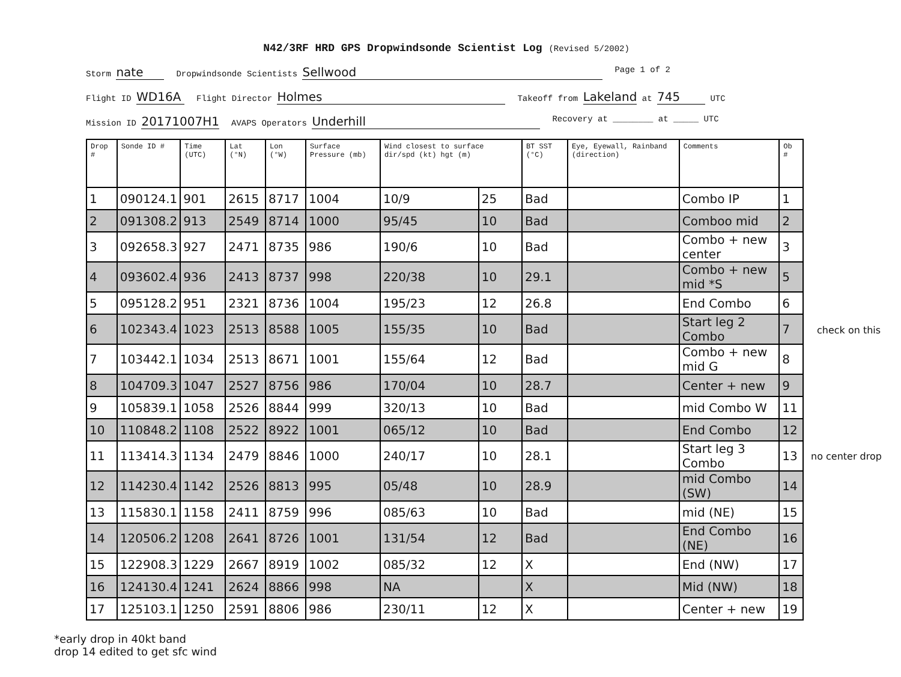N42/3RF HRD GPS Dropwindsonde Scientist Log (Revised 5/2002)
Storm nate Dropwindsonde Scientists Sellwood Page 1 of 2
Flight ID WD16A Flight Director Holmes Takeoff from Lakeland at 745 UTC
Mission ID 20171007H1 AVAPS Operators Underhill Recovery at ________ at _____ UTC
| Drop # | Sonde ID # | Time (UTC) | Lat (°N) | Lon (°W) | Surface Pressure (mb) | Wind closest to surface dir/spd (kt) hgt (m) | | BT SST (°C) | Eye, Eyewall, Rainband (direction) | Comments | Ob # |
| --- | --- | --- | --- | --- | --- | --- | --- | --- | --- | --- | --- |
| 1 | 090124.1 | 901 | 2615 | 8717 | 1004 | 10/9 | 25 | Bad | | Combo IP | 1 |
| 2 | 091308.2 | 913 | 2549 | 8714 | 1000 | 95/45 | 10 | Bad | | Comboo mid | 2 |
| 3 | 092658.3 | 927 | 2471 | 8735 | 986 | 190/6 | 10 | Bad | | Combo + new center | 3 |
| 4 | 093602.4 | 936 | 2413 | 8737 | 998 | 220/38 | 10 | 29.1 | | Combo + new mid *S | 5 |
| 5 | 095128.2 | 951 | 2321 | 8736 | 1004 | 195/23 | 12 | 26.8 | | End Combo | 6 |
| 6 | 102343.4 | 1023 | 2513 | 8588 | 1005 | 155/35 | 10 | Bad | | Start leg 2 Combo | 7 |
| 7 | 103442.1 | 1034 | 2513 | 8671 | 1001 | 155/64 | 12 | Bad | | Combo + new mid G | 8 |
| 8 | 104709.3 | 1047 | 2527 | 8756 | 986 | 170/04 | 10 | 28.7 | | Center + new | 9 |
| 9 | 105839.1 | 1058 | 2526 | 8844 | 999 | 320/13 | 10 | Bad | | mid Combo W | 11 |
| 10 | 110848.2 | 1108 | 2522 | 8922 | 1001 | 065/12 | 10 | Bad | | End Combo | 12 |
| 11 | 113414.3 | 1134 | 2479 | 8846 | 1000 | 240/17 | 10 | 28.1 | | Start leg 3 Combo | 13 |
| 12 | 114230.4 | 1142 | 2526 | 8813 | 995 | 05/48 | 10 | 28.9 | | mid Combo (SW) | 14 |
| 13 | 115830.1 | 1158 | 2411 | 8759 | 996 | 085/63 | 10 | Bad | | mid (NE) | 15 |
| 14 | 120506.2 | 1208 | 2641 | 8726 | 1001 | 131/54 | 12 | Bad | | End Combo (NE) | 16 |
| 15 | 122908.3 | 1229 | 2667 | 8919 | 1002 | 085/32 | 12 | X | | End (NW) | 17 |
| 16 | 124130.4 | 1241 | 2624 | 8866 | 998 | NA | | X | | Mid (NW) | 18 |
| 17 | 125103.1 | 1250 | 2591 | 8806 | 986 | 230/11 | 12 | X | | Center + new | 19 |
*early drop in 40kt band
drop 14 edited to get sfc wind
check on this
no center drop